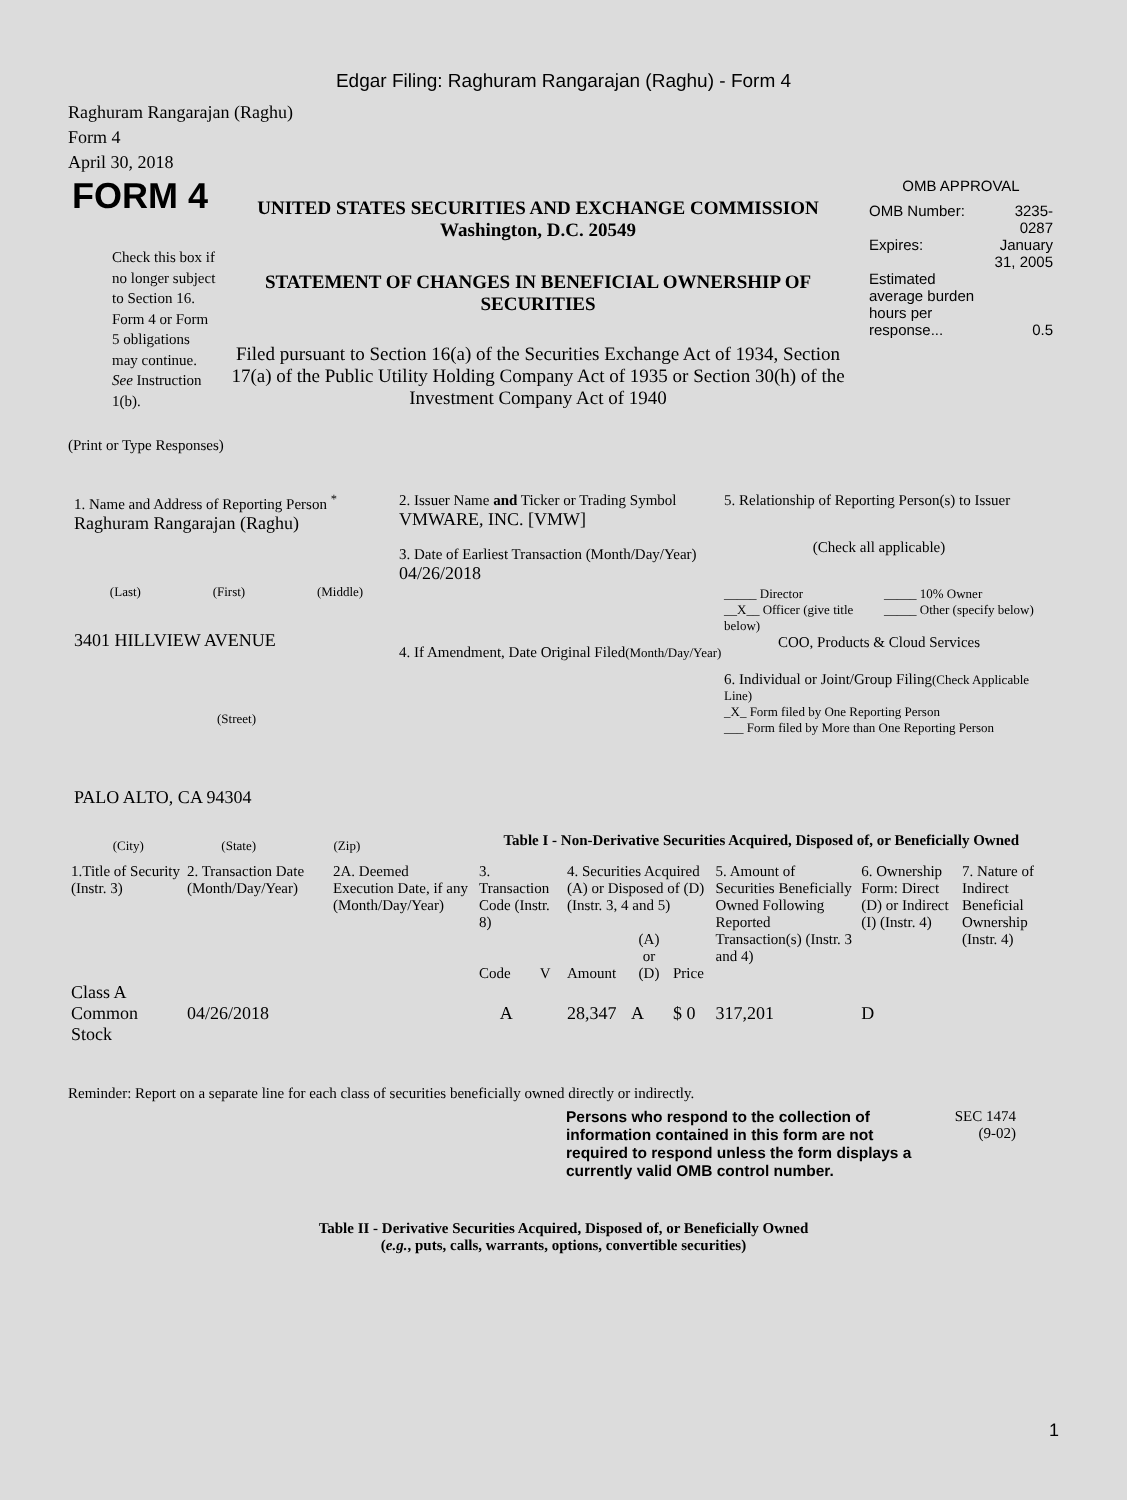Edgar Filing: Raghuram Rangarajan (Raghu) - Form 4
Raghuram Rangarajan (Raghu)
Form 4
April 30, 2018
FORM 4
Check this box if no longer subject to Section 16. Form 4 or Form 5 obligations may continue. See Instruction 1(b).
UNITED STATES SECURITIES AND EXCHANGE COMMISSION
Washington, D.C. 20549
STATEMENT OF CHANGES IN BENEFICIAL OWNERSHIP OF SECURITIES
Filed pursuant to Section 16(a) of the Securities Exchange Act of 1934, Section 17(a) of the Public Utility Holding Company Act of 1935 or Section 30(h) of the Investment Company Act of 1940
OMB APPROVAL
| OMB Number: | 3235-0287 |
| Expires: | January 31, 2005 |
| Estimated average burden hours per response... | 0.5 |
(Print or Type Responses)
1. Name and Address of Reporting Person <sup>*</sup>
Raghuram Rangarajan (Raghu)
(Last) (First) (Middle)
3401 HILLVIEW AVENUE
(Street)
PALO ALTO, CA 94304
(City) (State) (Zip)
2. Issuer Name and Ticker or Trading Symbol
VMWARE, INC. [VMW]
3. Date of Earliest Transaction (Month/Day/Year)
04/26/2018
4. If Amendment, Date Original Filed(Month/Day/Year)
5. Relationship of Reporting Person(s) to Issuer
(Check all applicable)
_____ Director
__X__ Officer (give title below)
_____ 10% Owner
_____ Other (specify below)
COO, Products & Cloud Services
6. Individual or Joint/Group Filing(Check Applicable Line)
_X_ Form filed by One Reporting Person
___ Form filed by More than One Reporting Person
Table I - Non-Derivative Securities Acquired, Disposed of, or Beneficially Owned
| 1.Title of Security (Instr. 3) | 2. Transaction Date (Month/Day/Year) | 2A. Deemed Execution Date, if any (Month/Day/Year) | 3. Transaction Code (Instr. 8) | | 4. Securities Acquired (A) or Disposed of (D) (Instr. 3, 4 and 5) | | | 5. Amount of Securities Beneficially Owned Following Reported Transaction(s) (Instr. 3 and 4) | 6. Ownership Form: Direct (D) or Indirect (I) (Instr. 4) | 7. Nature of Indirect Beneficial Ownership (Instr. 4) |
| --- | --- | --- | --- | --- | --- | --- | --- | --- | --- | --- |
| | | | Code | V | Amount | (A) or (D) | Price | | | |
| Class A Common Stock | 04/26/2018 | | A | | 28,347 | A | $ 0 | 317,201 | D | |
Reminder: Report on a separate line for each class of securities beneficially owned directly or indirectly.
Persons who respond to the collection of information contained in this form are not required to respond unless the form displays a currently valid OMB control number.
SEC 1474
(9-02)
Table II - Derivative Securities Acquired, Disposed of, or Beneficially Owned
(e.g., puts, calls, warrants, options, convertible securities)
1